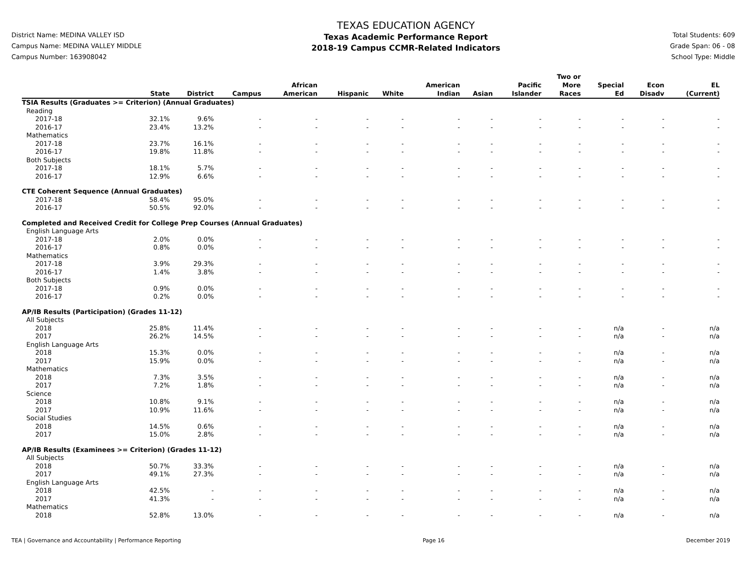District Name: MEDINA VALLEY ISD
Campus Name: MEDINA VALLEY MIDDLE
Campus Number: 163908042
TEXAS EDUCATION AGENCY
Texas Academic Performance Report
2018-19 Campus CCMR-Related Indicators
Total Students: 609
Grade Span: 06 - 08
School Type: Middle
| | State | District | Campus | African American | Hispanic | White | American Indian | Asian | Pacific Islander | Two or More Races | Special Ed | Econ Disadv | EL (Current) |
| --- | --- | --- | --- | --- | --- | --- | --- | --- | --- | --- | --- | --- | --- |
| TSIA Results (Graduates >= Criterion) (Annual Graduates) | | | | | | | | | | | | | |
| Reading | | | | | | | | | | | | | |
| 2017-18 | 32.1% | 9.6% | - | - | - | - | - | - | - | - | - | - | - |
| 2016-17 | 23.4% | 13.2% | - | - | - | - | - | - | - | - | - | - | - |
| Mathematics | | | | | | | | | | | | | |
| 2017-18 | 23.7% | 16.1% | - | - | - | - | - | - | - | - | - | - | - |
| 2016-17 | 19.8% | 11.8% | - | - | - | - | - | - | - | - | - | - | - |
| Both Subjects | | | | | | | | | | | | | |
| 2017-18 | 18.1% | 5.7% | - | - | - | - | - | - | - | - | - | - | - |
| 2016-17 | 12.9% | 6.6% | - | - | - | - | - | - | - | - | - | - | - |
| CTE Coherent Sequence (Annual Graduates) | | | | | | | | | | | | | |
| 2017-18 | 58.4% | 95.0% | - | - | - | - | - | - | - | - | - | - | - |
| 2016-17 | 50.5% | 92.0% | - | - | - | - | - | - | - | - | - | - | - |
| Completed and Received Credit for College Prep Courses (Annual Graduates) | | | | | | | | | | | | | |
| English Language Arts | | | | | | | | | | | | | |
| 2017-18 | 2.0% | 0.0% | - | - | - | - | - | - | - | - | - | - | - |
| 2016-17 | 0.8% | 0.0% | - | - | - | - | - | - | - | - | - | - | - |
| Mathematics | | | | | | | | | | | | | |
| 2017-18 | 3.9% | 29.3% | - | - | - | - | - | - | - | - | - | - | - |
| 2016-17 | 1.4% | 3.8% | - | - | - | - | - | - | - | - | - | - | - |
| Both Subjects | | | | | | | | | | | | | |
| 2017-18 | 0.9% | 0.0% | - | - | - | - | - | - | - | - | - | - | - |
| 2016-17 | 0.2% | 0.0% | - | - | - | - | - | - | - | - | - | - | - |
| AP/IB Results (Participation) (Grades 11-12) | | | | | | | | | | | | | |
| All Subjects | | | | | | | | | | | | | |
| 2018 | 25.8% | 11.4% | - | - | - | - | - | - | - | - | n/a | - | n/a |
| 2017 | 26.2% | 14.5% | - | - | - | - | - | - | - | - | n/a | - | n/a |
| English Language Arts | | | | | | | | | | | | | |
| 2018 | 15.3% | 0.0% | - | - | - | - | - | - | - | - | n/a | - | n/a |
| 2017 | 15.9% | 0.0% | - | - | - | - | - | - | - | - | n/a | - | n/a |
| Mathematics | | | | | | | | | | | | | |
| 2018 | 7.3% | 3.5% | - | - | - | - | - | - | - | - | n/a | - | n/a |
| 2017 | 7.2% | 1.8% | - | - | - | - | - | - | - | - | n/a | - | n/a |
| Science | | | | | | | | | | | | | |
| 2018 | 10.8% | 9.1% | - | - | - | - | - | - | - | - | n/a | - | n/a |
| 2017 | 10.9% | 11.6% | - | - | - | - | - | - | - | - | n/a | - | n/a |
| Social Studies | | | | | | | | | | | | | |
| 2018 | 14.5% | 0.6% | - | - | - | - | - | - | - | - | n/a | - | n/a |
| 2017 | 15.0% | 2.8% | - | - | - | - | - | - | - | - | n/a | - | n/a |
| AP/IB Results (Examinees >= Criterion) (Grades 11-12) | | | | | | | | | | | | | |
| All Subjects | | | | | | | | | | | | | |
| 2018 | 50.7% | 33.3% | - | - | - | - | - | - | - | - | n/a | - | n/a |
| 2017 | 49.1% | 27.3% | - | - | - | - | - | - | - | - | n/a | - | n/a |
| English Language Arts | | | | | | | | | | | | | |
| 2018 | 42.5% | - | - | - | - | - | - | - | - | - | n/a | - | n/a |
| 2017 | 41.3% | - | - | - | - | - | - | - | - | - | n/a | - | n/a |
| Mathematics | | | | | | | | | | | | | |
| 2018 | 52.8% | 13.0% | - | - | - | - | - | - | - | - | n/a | - | n/a |
TEA | Governance and Accountability | Performance Reporting Page 16 December 2019